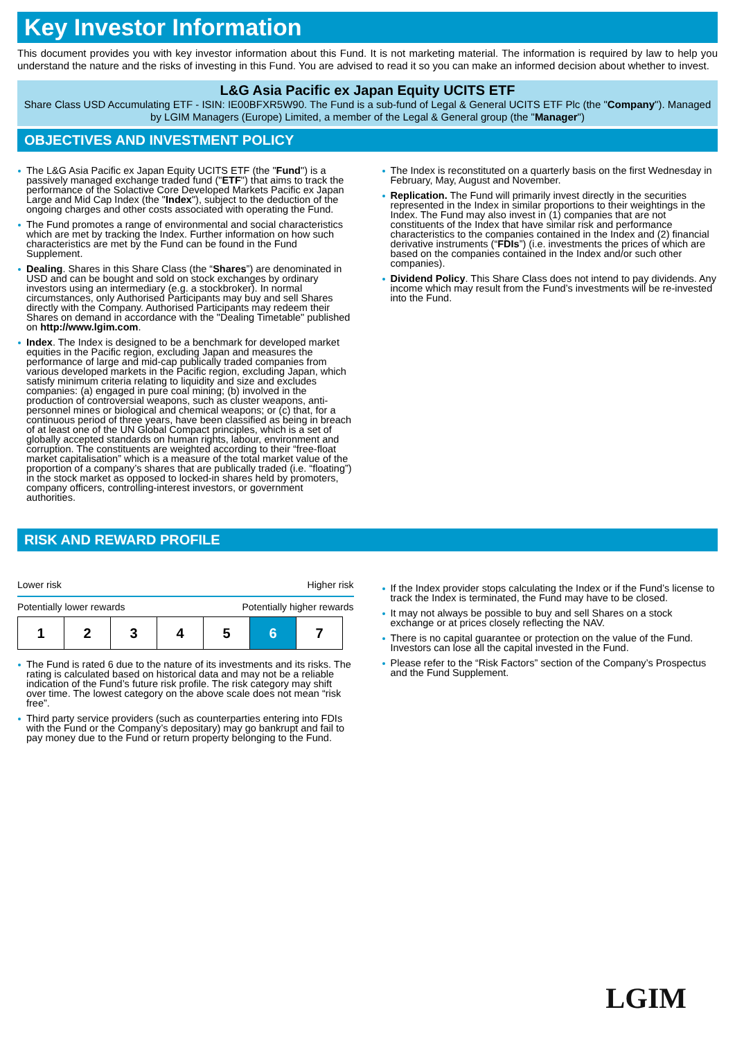Key Investor Information
This document provides you with key investor information about this Fund. It is not marketing material. The information is required by law to help you understand the nature and the risks of investing in this Fund. You are advised to read it so you can make an informed decision about whether to invest.
L&G Asia Pacific ex Japan Equity UCITS ETF
Share Class USD Accumulating ETF - ISIN: IE00BFXR5W90. The Fund is a sub-fund of Legal & General UCITS ETF Plc (the "Company"). Managed by LGIM Managers (Europe) Limited, a member of the Legal & General group (the "Manager")
OBJECTIVES AND INVESTMENT POLICY
The L&G Asia Pacific ex Japan Equity UCITS ETF (the "Fund") is a passively managed exchange traded fund ("ETF") that aims to track the performance of the Solactive Core Developed Markets Pacific ex Japan Large and Mid Cap Index (the "Index"), subject to the deduction of the ongoing charges and other costs associated with operating the Fund.
The Fund promotes a range of environmental and social characteristics which are met by tracking the Index. Further information on how such characteristics are met by the Fund can be found in the Fund Supplement.
Dealing. Shares in this Share Class (the “Shares”) are denominated in USD and can be bought and sold on stock exchanges by ordinary investors using an intermediary (e.g. a stockbroker). In normal circumstances, only Authorised Participants may buy and sell Shares directly with the Company. Authorised Participants may redeem their Shares on demand in accordance with the "Dealing Timetable" published on http://www.lgim.com.
Index. The Index is designed to be a benchmark for developed market equities in the Pacific region, excluding Japan and measures the performance of large and mid-cap publically traded companies from various developed markets in the Pacific region, excluding Japan, which satisfy minimum criteria relating to liquidity and size and excludes companies: (a) engaged in pure coal mining; (b) involved in the production of controversial weapons, such as cluster weapons, anti-personnel mines or biological and chemical weapons; or (c) that, for a continuous period of three years, have been classified as being in breach of at least one of the UN Global Compact principles, which is a set of globally accepted standards on human rights, labour, environment and corruption. The constituents are weighted according to their “free-float market capitalisation” which is a measure of the total market value of the proportion of a company’s shares that are publically traded (i.e. “floating”) in the stock market as opposed to locked-in shares held by promoters, company officers, controlling-interest investors, or government authorities.
The Index is reconstituted on a quarterly basis on the first Wednesday in February, May, August and November.
Replication. The Fund will primarily invest directly in the securities represented in the Index in similar proportions to their weightings in the Index. The Fund may also invest in (1) companies that are not constituents of the Index that have similar risk and performance characteristics to the companies contained in the Index and (2) financial derivative instruments (“FDIs”) (i.e. investments the prices of which are based on the companies contained in the Index and/or such other companies).
Dividend Policy. This Share Class does not intend to pay dividends. Any income which may result from the Fund’s investments will be re-invested into the Fund.
RISK AND REWARD PROFILE
Lower risk Higher risk
Potentially lower rewards Potentially higher rewards
| 1 | 2 | 3 | 4 | 5 | 6 | 7 |
The Fund is rated 6 due to the nature of its investments and its risks. The rating is calculated based on historical data and may not be a reliable indication of the Fund’s future risk profile. The risk category may shift over time. The lowest category on the above scale does not mean “risk free”.
Third party service providers (such as counterparties entering into FDIs with the Fund or the Company’s depositary) may go bankrupt and fail to pay money due to the Fund or return property belonging to the Fund.
If the Index provider stops calculating the Index or if the Fund’s license to track the Index is terminated, the Fund may have to be closed.
It may not always be possible to buy and sell Shares on a stock exchange or at prices closely reflecting the NAV.
There is no capital guarantee or protection on the value of the Fund. Investors can lose all the capital invested in the Fund.
Please refer to the “Risk Factors” section of the Company’s Prospectus and the Fund Supplement.
LGIM